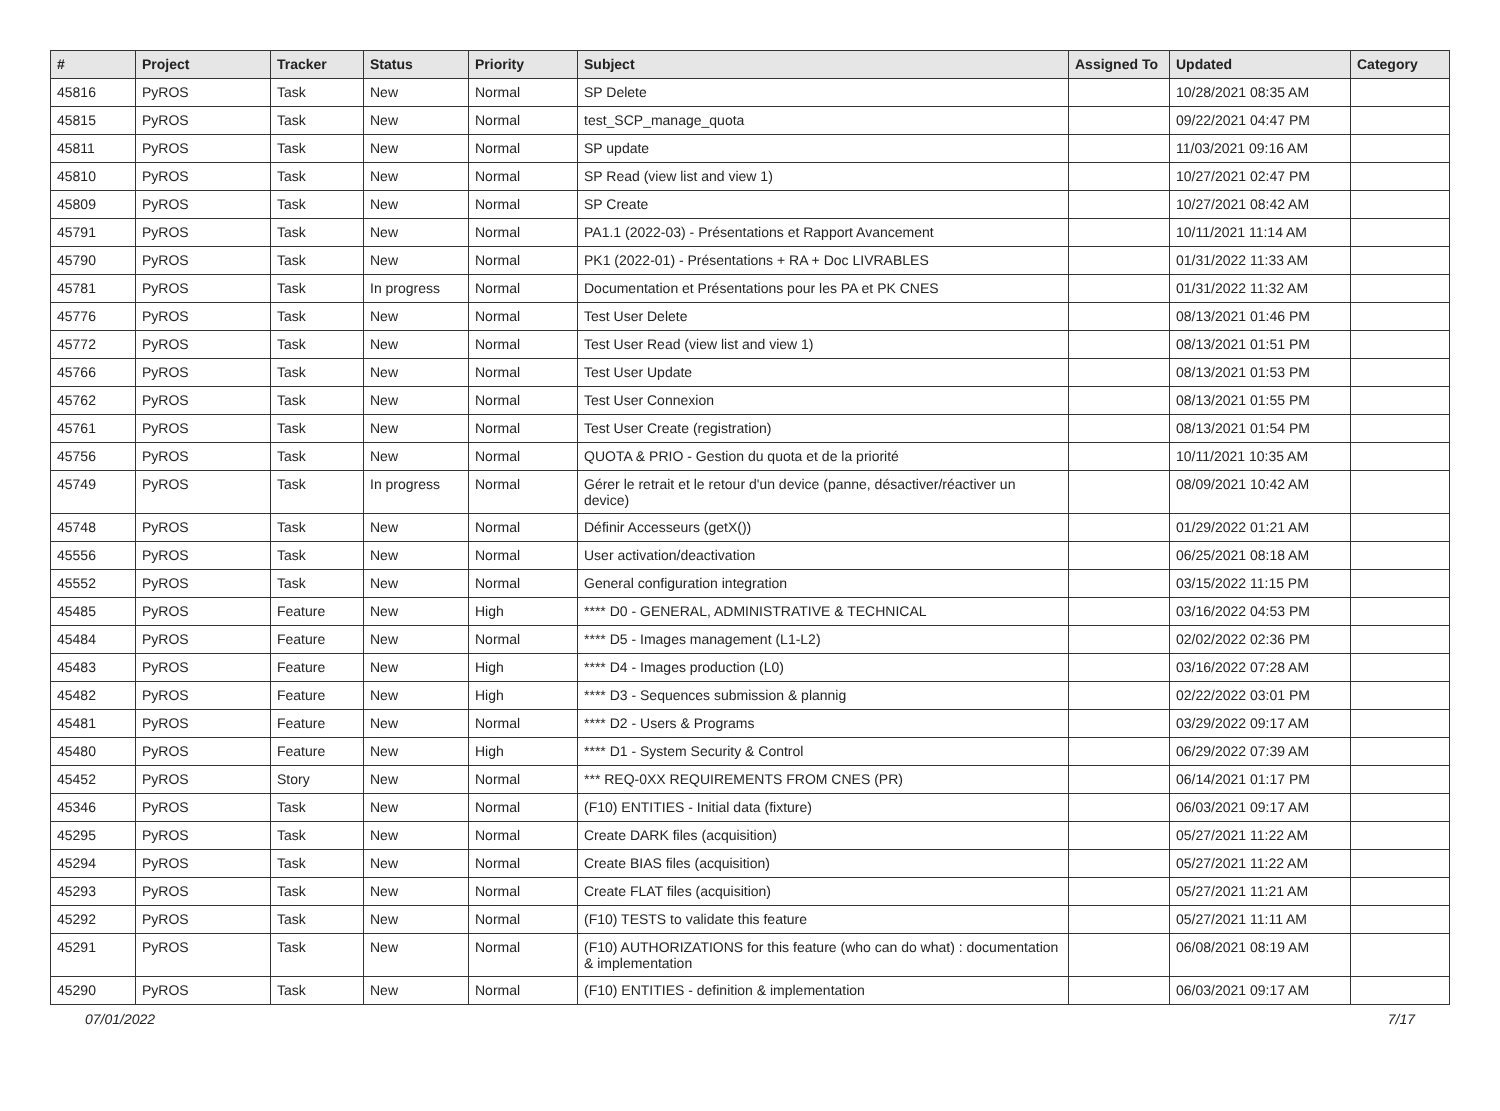| # | Project | Tracker | Status | Priority | Subject | Assigned To | Updated | Category |
| --- | --- | --- | --- | --- | --- | --- | --- | --- |
| 45816 | PyROS | Task | New | Normal | SP Delete | | 10/28/2021 08:35 AM | |
| 45815 | PyROS | Task | New | Normal | test_SCP_manage_quota | | 09/22/2021 04:47 PM | |
| 45811 | PyROS | Task | New | Normal | SP update | | 11/03/2021 09:16 AM | |
| 45810 | PyROS | Task | New | Normal | SP Read (view list and view 1) | | 10/27/2021 02:47 PM | |
| 45809 | PyROS | Task | New | Normal | SP Create | | 10/27/2021 08:42 AM | |
| 45791 | PyROS | Task | New | Normal | PA1.1 (2022-03) - Présentations et Rapport Avancement | | 10/11/2021 11:14 AM | |
| 45790 | PyROS | Task | New | Normal | PK1 (2022-01) - Présentations + RA + Doc LIVRABLES | | 01/31/2022 11:33 AM | |
| 45781 | PyROS | Task | In progress | Normal | Documentation et Présentations pour les PA et PK CNES | | 01/31/2022 11:32 AM | |
| 45776 | PyROS | Task | New | Normal | Test User Delete | | 08/13/2021 01:46 PM | |
| 45772 | PyROS | Task | New | Normal | Test User Read (view list and view 1) | | 08/13/2021 01:51 PM | |
| 45766 | PyROS | Task | New | Normal | Test User Update | | 08/13/2021 01:53 PM | |
| 45762 | PyROS | Task | New | Normal | Test User Connexion | | 08/13/2021 01:55 PM | |
| 45761 | PyROS | Task | New | Normal | Test User Create (registration) | | 08/13/2021 01:54 PM | |
| 45756 | PyROS | Task | New | Normal | QUOTA & PRIO - Gestion du quota et de la priorité | | 10/11/2021 10:35 AM | |
| 45749 | PyROS | Task | In progress | Normal | Gérer le retrait et le retour d'un device (panne, désactiver/réactiver un device) | | 08/09/2021 10:42 AM | |
| 45748 | PyROS | Task | New | Normal | Définir Accesseurs (getX()) | | 01/29/2022 01:21 AM | |
| 45556 | PyROS | Task | New | Normal | User activation/deactivation | | 06/25/2021 08:18 AM | |
| 45552 | PyROS | Task | New | Normal | General configuration integration | | 03/15/2022 11:15 PM | |
| 45485 | PyROS | Feature | New | High | **** D0 - GENERAL, ADMINISTRATIVE & TECHNICAL | | 03/16/2022 04:53 PM | |
| 45484 | PyROS | Feature | New | Normal | **** D5 - Images management (L1-L2) | | 02/02/2022 02:36 PM | |
| 45483 | PyROS | Feature | New | High | **** D4 - Images production (L0) | | 03/16/2022 07:28 AM | |
| 45482 | PyROS | Feature | New | High | **** D3 - Sequences submission & plannig | | 02/22/2022 03:01 PM | |
| 45481 | PyROS | Feature | New | Normal | **** D2 - Users & Programs | | 03/29/2022 09:17 AM | |
| 45480 | PyROS | Feature | New | High | **** D1 - System Security & Control | | 06/29/2022 07:39 AM | |
| 45452 | PyROS | Story | New | Normal | *** REQ-0XX REQUIREMENTS FROM CNES (PR) | | 06/14/2021 01:17 PM | |
| 45346 | PyROS | Task | New | Normal | (F10) ENTITIES - Initial data (fixture) | | 06/03/2021 09:17 AM | |
| 45295 | PyROS | Task | New | Normal | Create DARK files (acquisition) | | 05/27/2021 11:22 AM | |
| 45294 | PyROS | Task | New | Normal | Create BIAS files (acquisition) | | 05/27/2021 11:22 AM | |
| 45293 | PyROS | Task | New | Normal | Create FLAT files (acquisition) | | 05/27/2021 11:21 AM | |
| 45292 | PyROS | Task | New | Normal | (F10) TESTS to validate this feature | | 05/27/2021 11:11 AM | |
| 45291 | PyROS | Task | New | Normal | (F10) AUTHORIZATIONS for this feature (who can do what) : documentation & implementation | | 06/08/2021 08:19 AM | |
| 45290 | PyROS | Task | New | Normal | (F10) ENTITIES - definition & implementation | | 06/03/2021 09:17 AM | |
07/01/2022 7/17